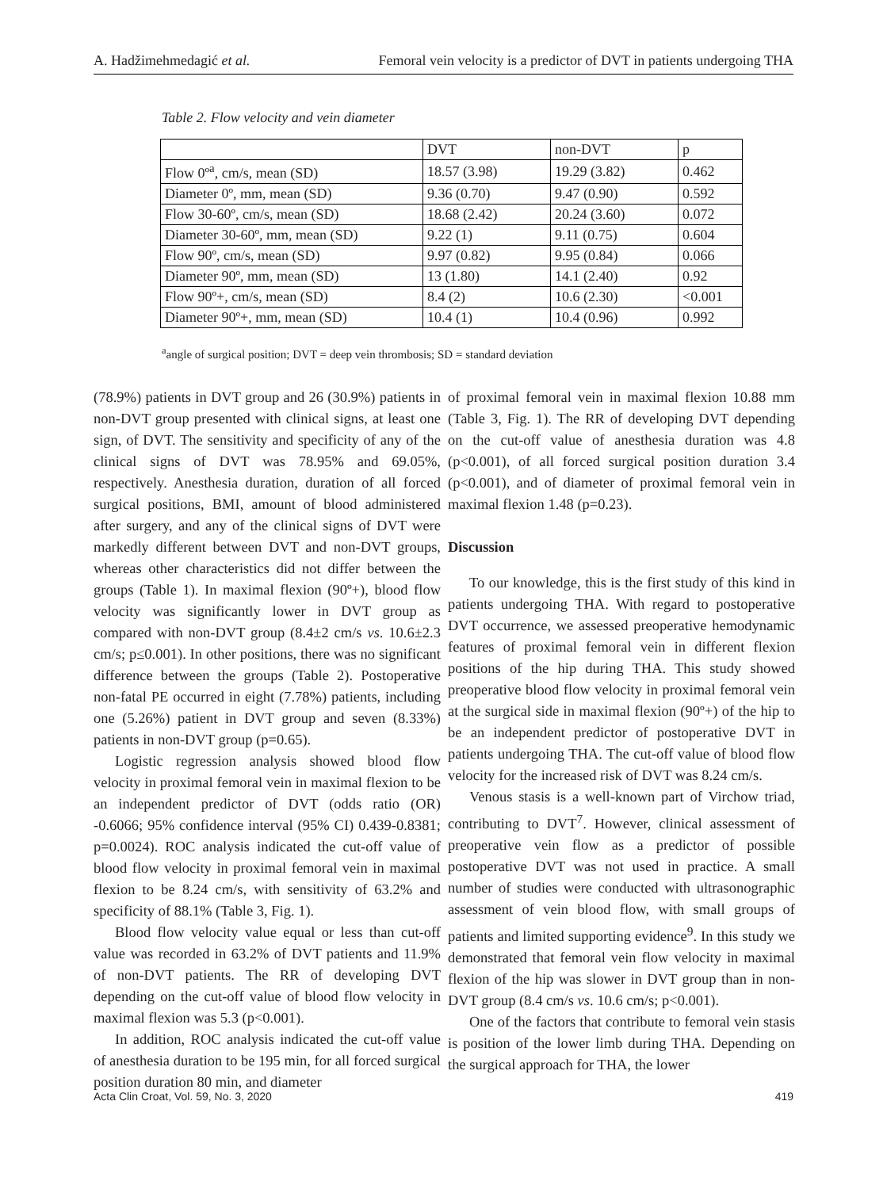A. Hadžimehmedagić et al. Femoral vein velocity is a predictor of DVT in patients undergoing THA
Table 2. Flow velocity and vein diameter
| | DVT | non-DVT | p |
| --- | --- | --- | --- |
| Flow 0º<sup>a</sup>, cm/s, mean (SD) | 18.57 (3.98) | 19.29 (3.82) | 0.462 |
| Diameter 0º, mm, mean (SD) | 9.36 (0.70) | 9.47 (0.90) | 0.592 |
| Flow 30-60º, cm/s, mean (SD) | 18.68 (2.42) | 20.24 (3.60) | 0.072 |
| Diameter 30-60º, mm, mean (SD) | 9.22 (1) | 9.11 (0.75) | 0.604 |
| Flow 90º, cm/s, mean (SD) | 9.97 (0.82) | 9.95 (0.84) | 0.066 |
| Diameter 90º, mm, mean (SD) | 13 (1.80) | 14.1 (2.40) | 0.92 |
| Flow 90º+, cm/s, mean (SD) | 8.4 (2) | 10.6 (2.30) | <0.001 |
| Diameter 90º+, mm, mean (SD) | 10.4 (1) | 10.4 (0.96) | 0.992 |
<sup>a</sup> angle of surgical position; DVT = deep vein thrombosis; SD = standard deviation
(78.9%) patients in DVT group and 26 (30.9%) patients in non-DVT group presented with clinical signs, at least one sign, of DVT. The sensitivity and specificity of any of the clinical signs of DVT was 78.95% and 69.05%, respectively. Anesthesia duration, duration of all forced surgical positions, BMI, amount of blood administered after surgery, and any of the clinical signs of DVT were markedly different between DVT and non-DVT groups, whereas other characteristics did not differ between the groups (Table 1). In maximal flexion (90º+), blood flow velocity was significantly lower in DVT group as compared with non-DVT group (8.4±2 cm/s vs. 10.6±2.3 cm/s; p≤0.001). In other positions, there was no significant difference between the groups (Table 2). Postoperative non-fatal PE occurred in eight (7.78%) patients, including one (5.26%) patient in DVT group and seven (8.33%) patients in non-DVT group (p=0.65).
Logistic regression analysis showed blood flow velocity in proximal femoral vein in maximal flexion to be an independent predictor of DVT (odds ratio (OR) -0.6066; 95% confidence interval (95% CI) 0.439-0.8381; p=0.0024). ROC analysis indicated the cut-off value of blood flow velocity in proximal femoral vein in maximal flexion to be 8.24 cm/s, with sensitivity of 63.2% and specificity of 88.1% (Table 3, Fig. 1).
Blood flow velocity value equal or less than cut-off value was recorded in 63.2% of DVT patients and 11.9% of non-DVT patients. The RR of developing DVT depending on the cut-off value of blood flow velocity in maximal flexion was 5.3 (p<0.001).
In addition, ROC analysis indicated the cut-off value of anesthesia duration to be 195 min, for all forced surgical position duration 80 min, and diameter
of proximal femoral vein in maximal flexion 10.88 mm (Table 3, Fig. 1). The RR of developing DVT depending on the cut-off value of anesthesia duration was 4.8 (p<0.001), of all forced surgical position duration 3.4 (p<0.001), and of diameter of proximal femoral vein in maximal flexion 1.48 (p=0.23).
Discussion
To our knowledge, this is the first study of this kind in patients undergoing THA. With regard to postoperative DVT occurrence, we assessed preoperative hemodynamic features of proximal femoral vein in different flexion positions of the hip during THA. This study showed preoperative blood flow velocity in proximal femoral vein at the surgical side in maximal flexion (90º+) of the hip to be an independent predictor of postoperative DVT in patients undergoing THA. The cut-off value of blood flow velocity for the increased risk of DVT was 8.24 cm/s.
Venous stasis is a well-known part of Virchow triad, contributing to DVT<sup>7</sup>. However, clinical assessment of preoperative vein flow as a predictor of possible postoperative DVT was not used in practice. A small number of studies were conducted with ultrasonographic assessment of vein blood flow, with small groups of patients and limited supporting evidence<sup>9</sup>. In this study we demonstrated that femoral vein flow velocity in maximal flexion of the hip was slower in DVT group than in non-DVT group (8.4 cm/s vs. 10.6 cm/s; p<0.001).
One of the factors that contribute to femoral vein stasis is position of the lower limb during THA. Depending on the surgical approach for THA, the lower
Acta Clin Croat, Vol. 59, No. 3, 2020 419